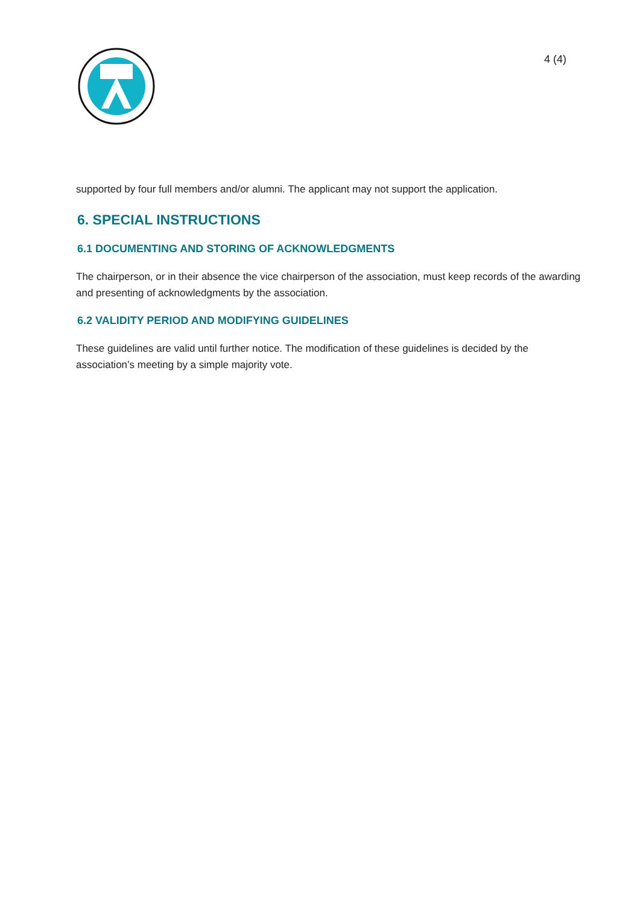4 (4)
supported by four full members and/or alumni. The applicant may not support the application.
6. SPECIAL INSTRUCTIONS
6.1 DOCUMENTING AND STORING OF ACKNOWLEDGMENTS
The chairperson, or in their absence the vice chairperson of the association, must keep records of the awarding and presenting of acknowledgments by the association.
6.2 VALIDITY PERIOD AND MODIFYING GUIDELINES
These guidelines are valid until further notice. The modification of these guidelines is decided by the association’s meeting by a simple majority vote.